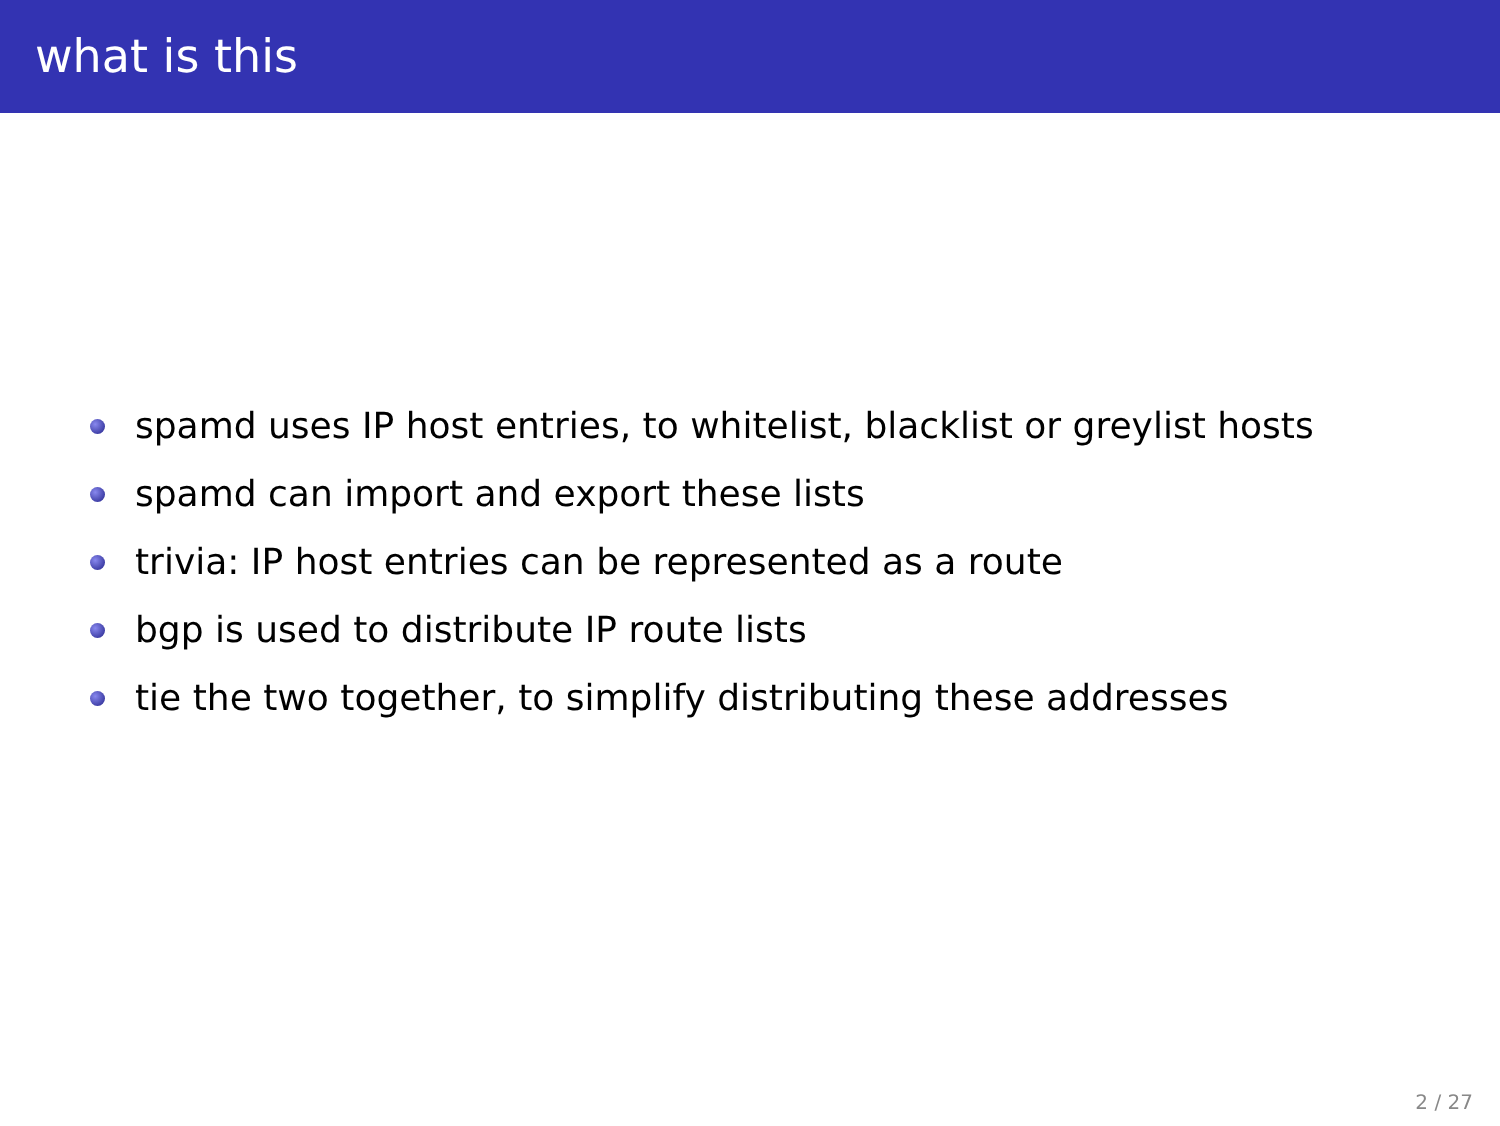what is this
spamd uses IP host entries, to whitelist, blacklist or greylist hosts
spamd can import and export these lists
trivia: IP host entries can be represented as a route
bgp is used to distribute IP route lists
tie the two together, to simplify distributing these addresses
2 / 27